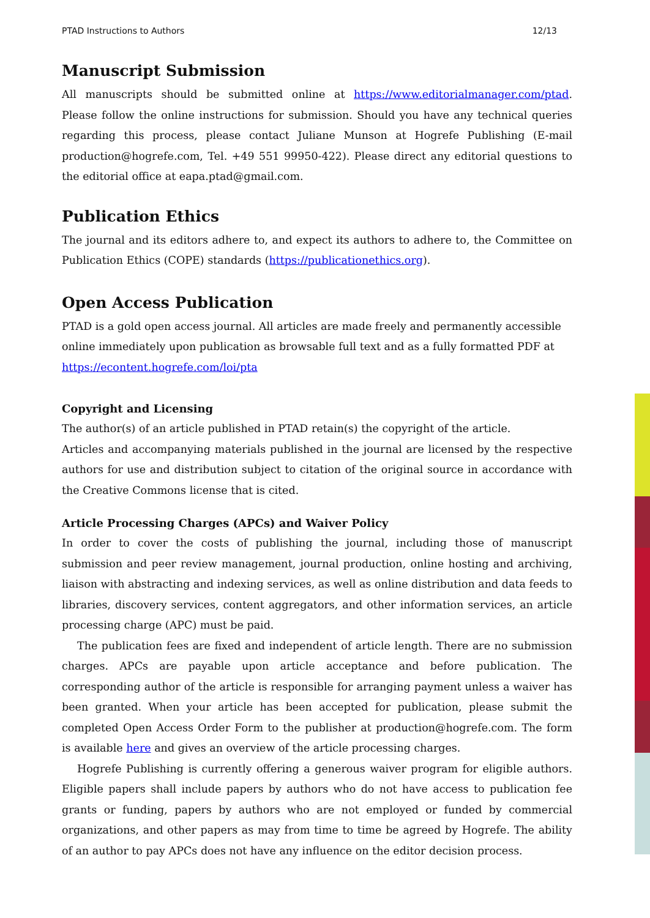PTAD Instructions to Authors 12/13
Manuscript Submission
All manuscripts should be submitted online at https://www.editorialmanager.com/ptad. Please follow the online instructions for submission. Should you have any technical queries regarding this process, please contact Juliane Munson at Hogrefe Publishing (E-mail production@hogrefe.com, Tel. +49 551 99950-422). Please direct any editorial questions to the editorial office at eapa.ptad@gmail.com.
Publication Ethics
The journal and its editors adhere to, and expect its authors to adhere to, the Committee on Publication Ethics (COPE) standards (https://publicationethics.org).
Open Access Publication
PTAD is a gold open access journal. All articles are made freely and permanently accessible online immediately upon publication as browsable full text and as a fully formatted PDF at https://econtent.hogrefe.com/loi/pta
Copyright and Licensing
The author(s) of an article published in PTAD retain(s) the copyright of the article.
Articles and accompanying materials published in the journal are licensed by the respective authors for use and distribution subject to citation of the original source in accordance with the Creative Commons license that is cited.
Article Processing Charges (APCs) and Waiver Policy
In order to cover the costs of publishing the journal, including those of manuscript submission and peer review management, journal production, online hosting and archiving, liaison with abstracting and indexing services, as well as online distribution and data feeds to libraries, discovery services, content aggregators, and other information services, an article processing charge (APC) must be paid.
The publication fees are fixed and independent of article length. There are no submission charges. APCs are payable upon article acceptance and before publication. The corresponding author of the article is responsible for arranging payment unless a waiver has been granted. When your article has been accepted for publication, please submit the completed Open Access Order Form to the publisher at production@hogrefe.com. The form is available here and gives an overview of the article processing charges.
Hogrefe Publishing is currently offering a generous waiver program for eligible authors. Eligible papers shall include papers by authors who do not have access to publication fee grants or funding, papers by authors who are not employed or funded by commercial organizations, and other papers as may from time to time be agreed by Hogrefe. The ability of an author to pay APCs does not have any influence on the editor decision process.